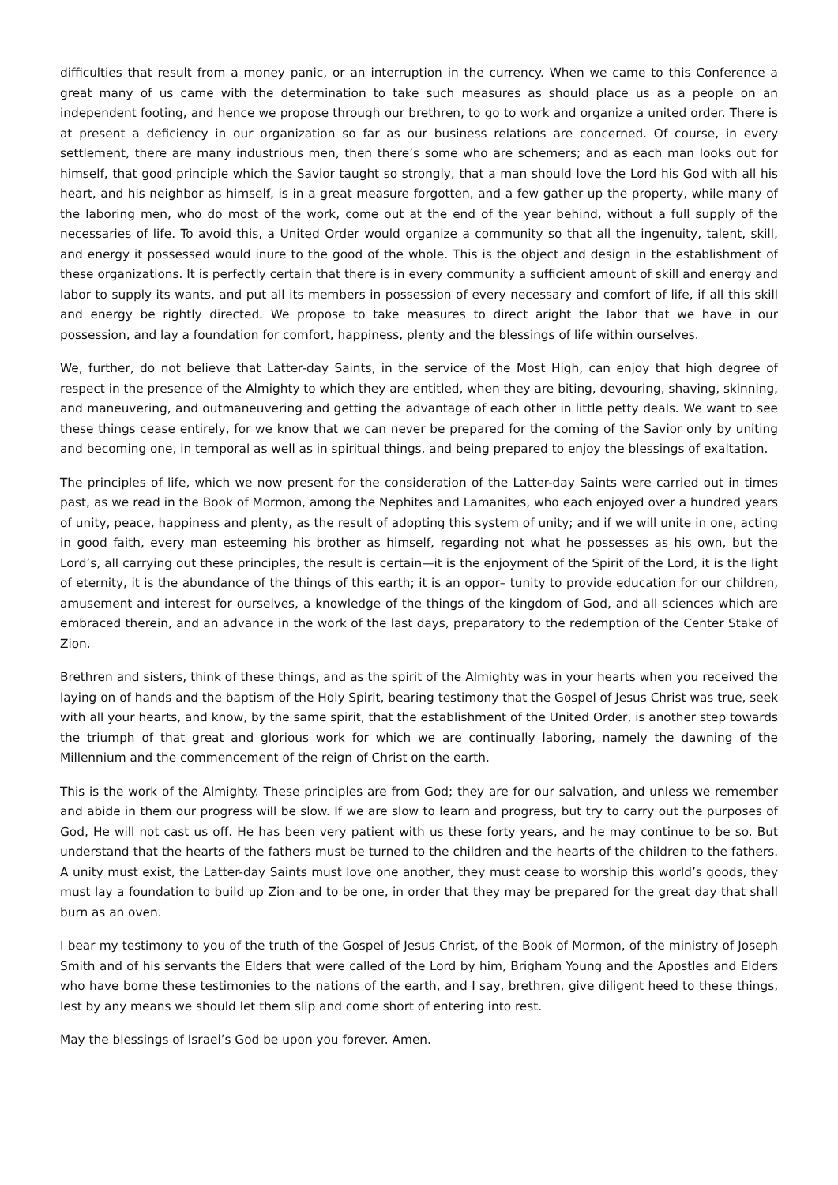difficulties that result from a money panic, or an interruption in the currency. When we came to this Conference a great many of us came with the determination to take such measures as should place us as a people on an independent footing, and hence we propose through our brethren, to go to work and organize a united order. There is at present a deficiency in our organization so far as our business relations are concerned. Of course, in every settlement, there are many industrious men, then there’s some who are schemers; and as each man looks out for himself, that good principle which the Savior taught so strongly, that a man should love the Lord his God with all his heart, and his neighbor as himself, is in a great measure forgotten, and a few gather up the property, while many of the laboring men, who do most of the work, come out at the end of the year behind, without a full supply of the necessaries of life. To avoid this, a United Order would organize a community so that all the ingenuity, talent, skill, and energy it possessed would inure to the good of the whole. This is the object and design in the establishment of these organizations. It is perfectly certain that there is in every community a sufficient amount of skill and energy and labor to supply its wants, and put all its members in possession of every necessary and comfort of life, if all this skill and energy be rightly directed. We propose to take measures to direct aright the labor that we have in our possession, and lay a foundation for comfort, happiness, plenty and the blessings of life within ourselves.
We, further, do not believe that Latter-day Saints, in the service of the Most High, can enjoy that high degree of respect in the presence of the Almighty to which they are entitled, when they are biting, devouring, shaving, skinning, and maneuvering, and outmaneuvering and getting the advantage of each other in little petty deals. We want to see these things cease entirely, for we know that we can never be prepared for the coming of the Savior only by uniting and becoming one, in temporal as well as in spiritual things, and being prepared to enjoy the blessings of exaltation.
The principles of life, which we now present for the consideration of the Latter-day Saints were carried out in times past, as we read in the Book of Mormon, among the Nephites and Lamanites, who each enjoyed over a hundred years of unity, peace, happiness and plenty, as the result of adopting this system of unity; and if we will unite in one, acting in good faith, every man esteeming his brother as himself, regarding not what he possesses as his own, but the Lord’s, all carrying out these principles, the result is certain—it is the enjoyment of the Spirit of the Lord, it is the light of eternity, it is the abundance of the things of this earth; it is an oppor– tunity to provide education for our children, amusement and interest for ourselves, a knowledge of the things of the kingdom of God, and all sciences which are embraced therein, and an advance in the work of the last days, preparatory to the redemption of the Center Stake of Zion.
Brethren and sisters, think of these things, and as the spirit of the Almighty was in your hearts when you received the laying on of hands and the baptism of the Holy Spirit, bearing testimony that the Gospel of Jesus Christ was true, seek with all your hearts, and know, by the same spirit, that the establishment of the United Order, is another step towards the triumph of that great and glorious work for which we are continually laboring, namely the dawning of the Millennium and the commencement of the reign of Christ on the earth.
This is the work of the Almighty. These principles are from God; they are for our salvation, and unless we remember and abide in them our progress will be slow. If we are slow to learn and progress, but try to carry out the purposes of God, He will not cast us off. He has been very patient with us these forty years, and he may continue to be so. But understand that the hearts of the fathers must be turned to the children and the hearts of the children to the fathers. A unity must exist, the Latter-day Saints must love one another, they must cease to worship this world’s goods, they must lay a foundation to build up Zion and to be one, in order that they may be prepared for the great day that shall burn as an oven.
I bear my testimony to you of the truth of the Gospel of Jesus Christ, of the Book of Mormon, of the ministry of Joseph Smith and of his servants the Elders that were called of the Lord by him, Brigham Young and the Apostles and Elders who have borne these testimonies to the nations of the earth, and I say, brethren, give diligent heed to these things, lest by any means we should let them slip and come short of entering into rest.
May the blessings of Israel’s God be upon you forever. Amen.